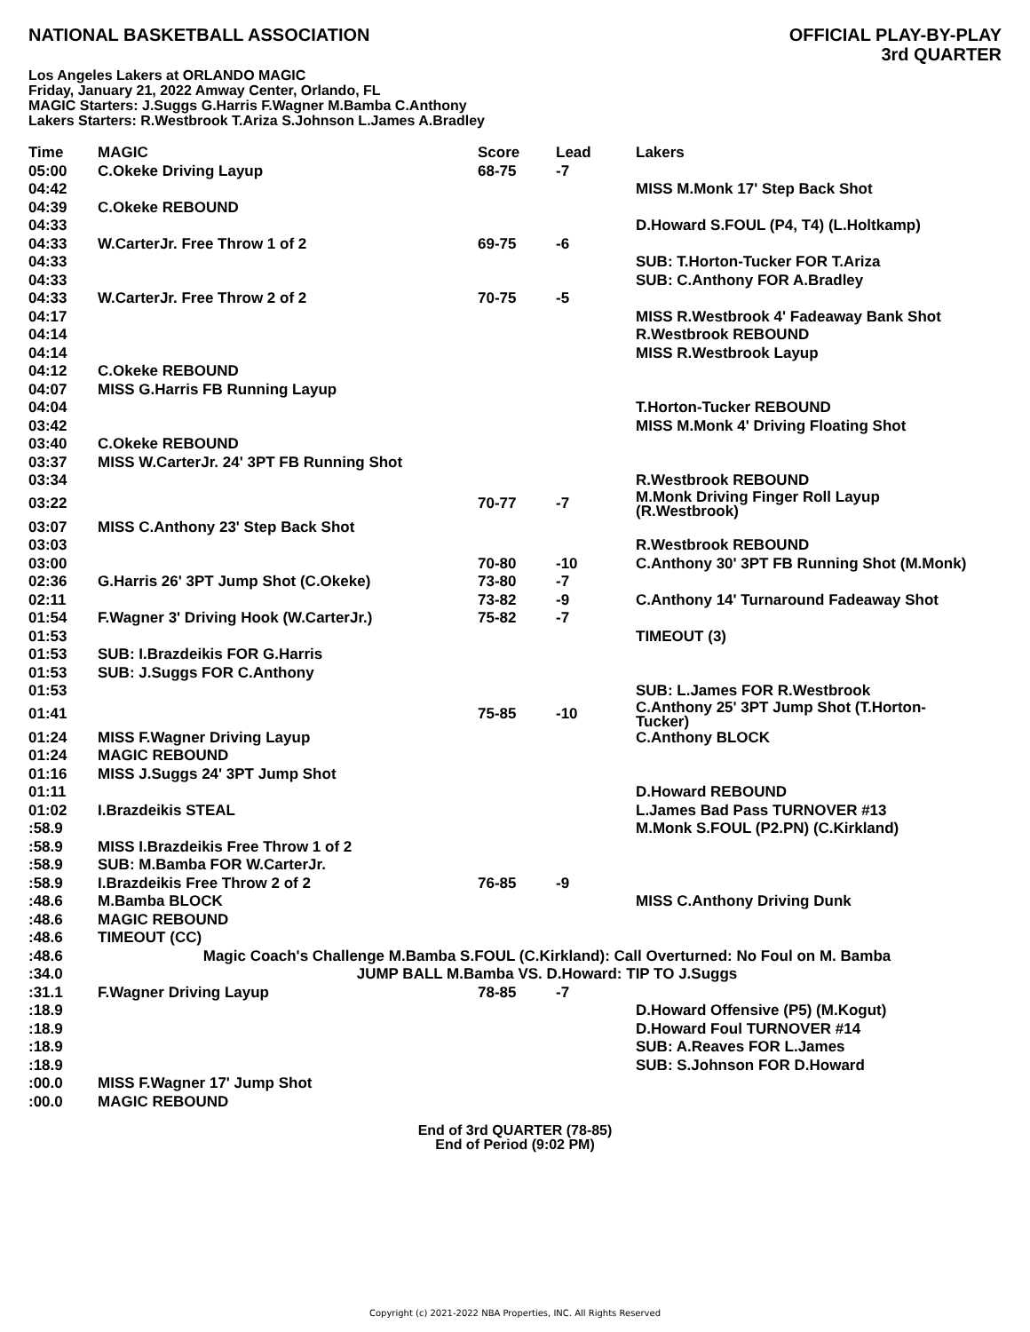NATIONAL BASKETBALL ASSOCIATION
OFFICIAL PLAY-BY-PLAY
3rd QUARTER
Los Angeles Lakers at ORLANDO MAGIC
Friday, January 21, 2022 Amway Center, Orlando, FL
MAGIC Starters: J.Suggs G.Harris F.Wagner M.Bamba C.Anthony
Lakers Starters: R.Westbrook T.Ariza S.Johnson L.James A.Bradley
| Time | MAGIC | Score | Lead | Lakers |
| --- | --- | --- | --- | --- |
| 05:00 | C.Okeke Driving Layup | 68-75 | -7 | |
| 04:42 | | | | MISS M.Monk 17' Step Back Shot |
| 04:39 | C.Okeke REBOUND | | | |
| 04:33 | | | | D.Howard S.FOUL (P4, T4) (L.Holtkamp) |
| 04:33 | W.CarterJr. Free Throw 1 of 2 | 69-75 | -6 | |
| 04:33 | | | | SUB: T.Horton-Tucker FOR T.Ariza |
| 04:33 | | | | SUB: C.Anthony FOR A.Bradley |
| 04:33 | W.CarterJr. Free Throw 2 of 2 | 70-75 | -5 | |
| 04:17 | | | | MISS R.Westbrook 4' Fadeaway Bank Shot |
| 04:14 | | | | R.Westbrook REBOUND |
| 04:14 | | | | MISS R.Westbrook Layup |
| 04:12 | C.Okeke REBOUND | | | |
| 04:07 | MISS G.Harris FB Running Layup | | | |
| 04:04 | | | | T.Horton-Tucker REBOUND |
| 03:42 | | | | MISS M.Monk 4' Driving Floating Shot |
| 03:40 | C.Okeke REBOUND | | | |
| 03:37 | MISS W.CarterJr. 24' 3PT FB Running Shot | | | |
| 03:34 | | | | R.Westbrook REBOUND |
| 03:22 | | 70-77 | -7 | M.Monk Driving Finger Roll Layup (R.Westbrook) |
| 03:07 | MISS C.Anthony 23' Step Back Shot | | | |
| 03:03 | | | | R.Westbrook REBOUND |
| 03:00 | | 70-80 | -10 | C.Anthony 30' 3PT FB Running Shot (M.Monk) |
| 02:36 | G.Harris 26' 3PT Jump Shot (C.Okeke) | 73-80 | -7 | |
| 02:11 | | 73-82 | -9 | C.Anthony 14' Turnaround Fadeaway Shot |
| 01:54 | F.Wagner 3' Driving Hook (W.CarterJr.) | 75-82 | -7 | |
| 01:53 | | | | TIMEOUT (3) |
| 01:53 | SUB: I.Brazdeikis FOR G.Harris | | | |
| 01:53 | SUB: J.Suggs FOR C.Anthony | | | |
| 01:53 | | | | SUB: L.James FOR R.Westbrook |
| 01:41 | | 75-85 | -10 | C.Anthony 25' 3PT Jump Shot (T.Horton- Tucker) |
| 01:24 | MISS F.Wagner Driving Layup | | | C.Anthony BLOCK |
| 01:24 | MAGIC REBOUND | | | |
| 01:16 | MISS J.Suggs 24' 3PT Jump Shot | | | |
| 01:11 | | | | D.Howard REBOUND |
| 01:02 | I.Brazdeikis STEAL | | | L.James Bad Pass TURNOVER #13 |
| :58.9 | | | | M.Monk S.FOUL (P2.PN) (C.Kirkland) |
| :58.9 | MISS I.Brazdeikis Free Throw 1 of 2 | | | |
| :58.9 | SUB: M.Bamba FOR W.CarterJr. | | | |
| :58.9 | I.Brazdeikis Free Throw 2 of 2 | 76-85 | -9 | |
| :48.6 | M.Bamba BLOCK | | | MISS C.Anthony Driving Dunk |
| :48.6 | MAGIC REBOUND | | | |
| :48.6 | TIMEOUT (CC) | | | |
| :48.6 | Magic Coach's Challenge M.Bamba S.FOUL (C.Kirkland): Call Overturned: No Foul on M. Bamba | | | |
| :34.0 | JUMP BALL M.Bamba VS. D.Howard: TIP TO J.Suggs | | | |
| :31.1 | F.Wagner Driving Layup | 78-85 | -7 | |
| :18.9 | | | | D.Howard Offensive (P5) (M.Kogut) |
| :18.9 | | | | D.Howard Foul TURNOVER #14 |
| :18.9 | | | | SUB: A.Reaves FOR L.James |
| :18.9 | | | | SUB: S.Johnson FOR D.Howard |
| :00.0 | MISS F.Wagner 17' Jump Shot | | | |
| :00.0 | MAGIC REBOUND | | | |
End of 3rd QUARTER (78-85)
End of Period (9:02 PM)
Copyright (c) 2021-2022 NBA Properties, INC. All Rights Reserved